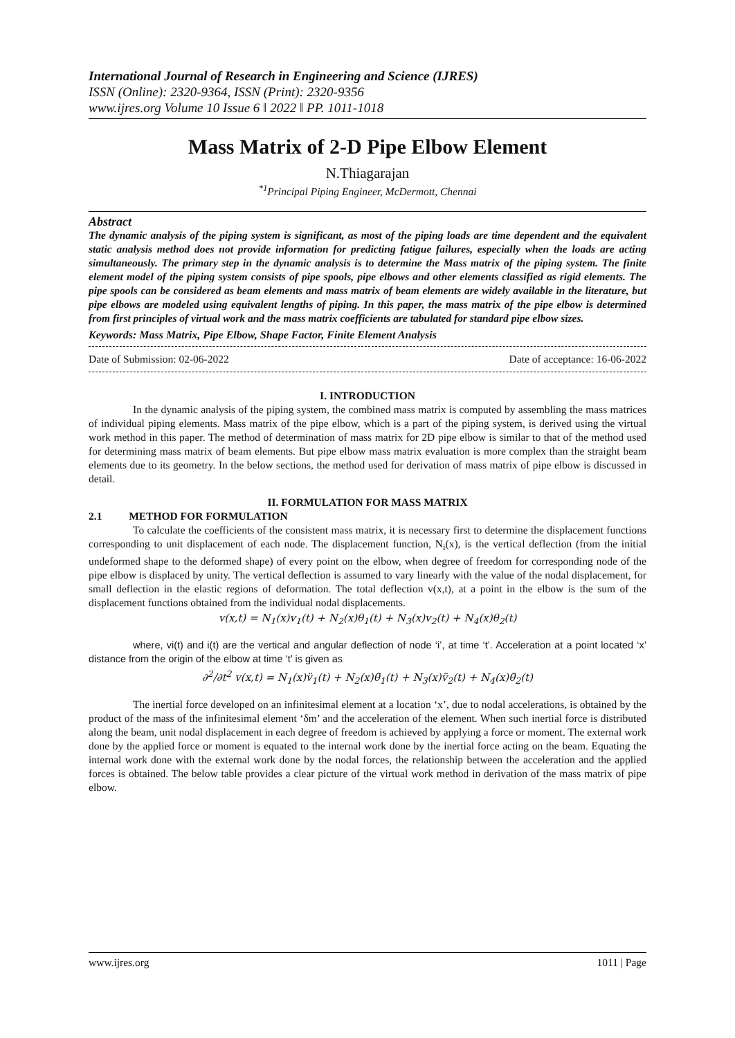International Journal of Research in Engineering and Science (IJRES)
ISSN (Online): 2320-9364, ISSN (Print): 2320-9356
www.ijres.org Volume 10 Issue 6 ǁ 2022 ǁ PP. 1011-1018
Mass Matrix of 2-D Pipe Elbow Element
N.Thiagarajan
<sup>*1</sup>Principal Piping Engineer, McDermott, Chennai
Abstract
The dynamic analysis of the piping system is significant, as most of the piping loads are time dependent and the equivalent static analysis method does not provide information for predicting fatigue failures, especially when the loads are acting simultaneously. The primary step in the dynamic analysis is to determine the Mass matrix of the piping system. The finite element model of the piping system consists of pipe spools, pipe elbows and other elements classified as rigid elements. The pipe spools can be considered as beam elements and mass matrix of beam elements are widely available in the literature, but pipe elbows are modeled using equivalent lengths of piping. In this paper, the mass matrix of the pipe elbow is determined from first principles of virtual work and the mass matrix coefficients are tabulated for standard pipe elbow sizes.
Keywords: Mass Matrix, Pipe Elbow, Shape Factor, Finite Element Analysis
Date of Submission: 02-06-2022 Date of acceptance: 16-06-2022
I. INTRODUCTION
In the dynamic analysis of the piping system, the combined mass matrix is computed by assembling the mass matrices of individual piping elements. Mass matrix of the pipe elbow, which is a part of the piping system, is derived using the virtual work method in this paper. The method of determination of mass matrix for 2D pipe elbow is similar to that of the method used for determining mass matrix of beam elements. But pipe elbow mass matrix evaluation is more complex than the straight beam elements due to its geometry. In the below sections, the method used for derivation of mass matrix of pipe elbow is discussed in detail.
II. FORMULATION FOR MASS MATRIX
2.1 METHOD FOR FORMULATION
To calculate the coefficients of the consistent mass matrix, it is necessary first to determine the displacement functions corresponding to unit displacement of each node. The displacement function, N<sub>i</sub>(x), is the vertical deflection (from the initial undeformed shape to the deformed shape) of every point on the elbow, when degree of freedom for corresponding node of the pipe elbow is displaced by unity. The vertical deflection is assumed to vary linearly with the value of the nodal displacement, for small deflection in the elastic regions of deformation. The total deflection v(x,t), at a point in the elbow is the sum of the displacement functions obtained from the individual nodal displacements.
v(x,t) = N<sub>1</sub>(x)v<sub>1</sub>(t) + N<sub>2</sub>(x)θ<sub>1</sub>(t) + N<sub>3</sub>(x)v<sub>2</sub>(t) + N<sub>4</sub>(x)θ<sub>2</sub>(t)
where, vi(t) and i(t) are the vertical and angular deflection of node ‘i’, at time ‘t’. Acceleration at a point located ‘x’ distance from the origin of the elbow at time ‘t’ is given as
∂<sup>2</sup>/∂t<sup>2</sup> v(x,t) = N<sub>1</sub>(x)v̈<sub>1</sub>(t) + N<sub>2</sub>(x)θ̈<sub>1</sub>(t) + N<sub>3</sub>(x)v̈<sub>2</sub>(t) + N<sub>4</sub>(x)θ̈<sub>2</sub>(t)
The inertial force developed on an infinitesimal element at a location ‘x’, due to nodal accelerations, is obtained by the product of the mass of the infinitesimal element ‘δm’ and the acceleration of the element. When such inertial force is distributed along the beam, unit nodal displacement in each degree of freedom is achieved by applying a force or moment. The external work done by the applied force or moment is equated to the internal work done by the inertial force acting on the beam. Equating the internal work done with the external work done by the nodal forces, the relationship between the acceleration and the applied forces is obtained. The below table provides a clear picture of the virtual work method in derivation of the mass matrix of pipe elbow.
www.ijres.org 1011 | Page